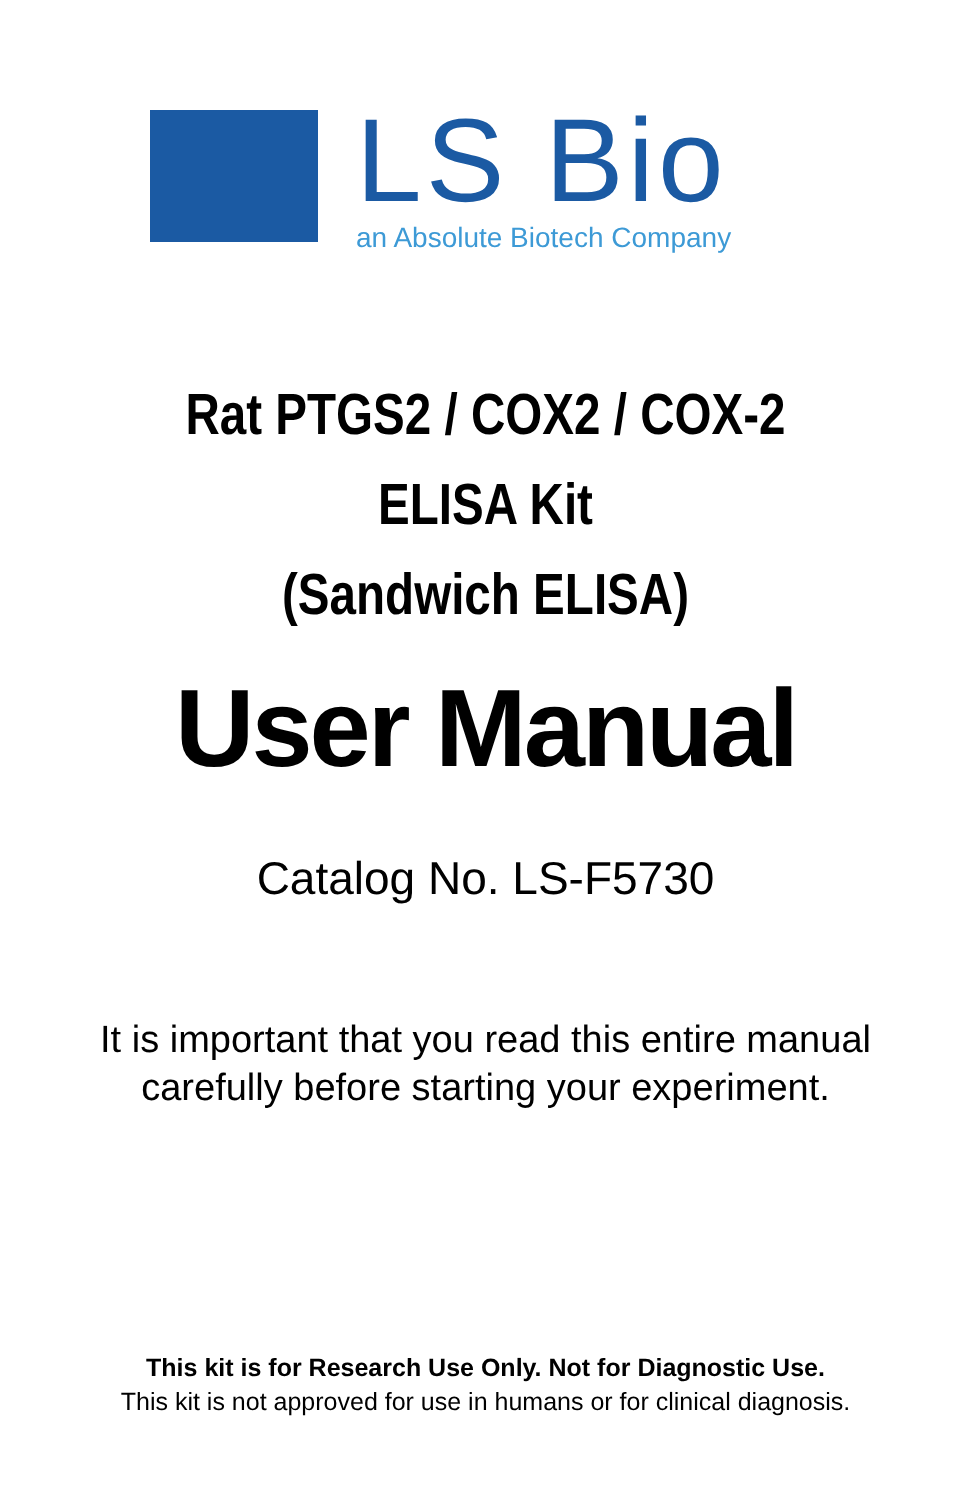LS Bio
an Absolute Biotech Company
Rat PTGS2 / COX2 / COX-2
ELISA Kit
(Sandwich ELISA)
User Manual
Catalog No. LS-F5730
It is important that you read this entire manual
carefully before starting your experiment.
This kit is for Research Use Only. Not for Diagnostic Use.
This kit is not approved for use in humans or for clinical diagnosis.